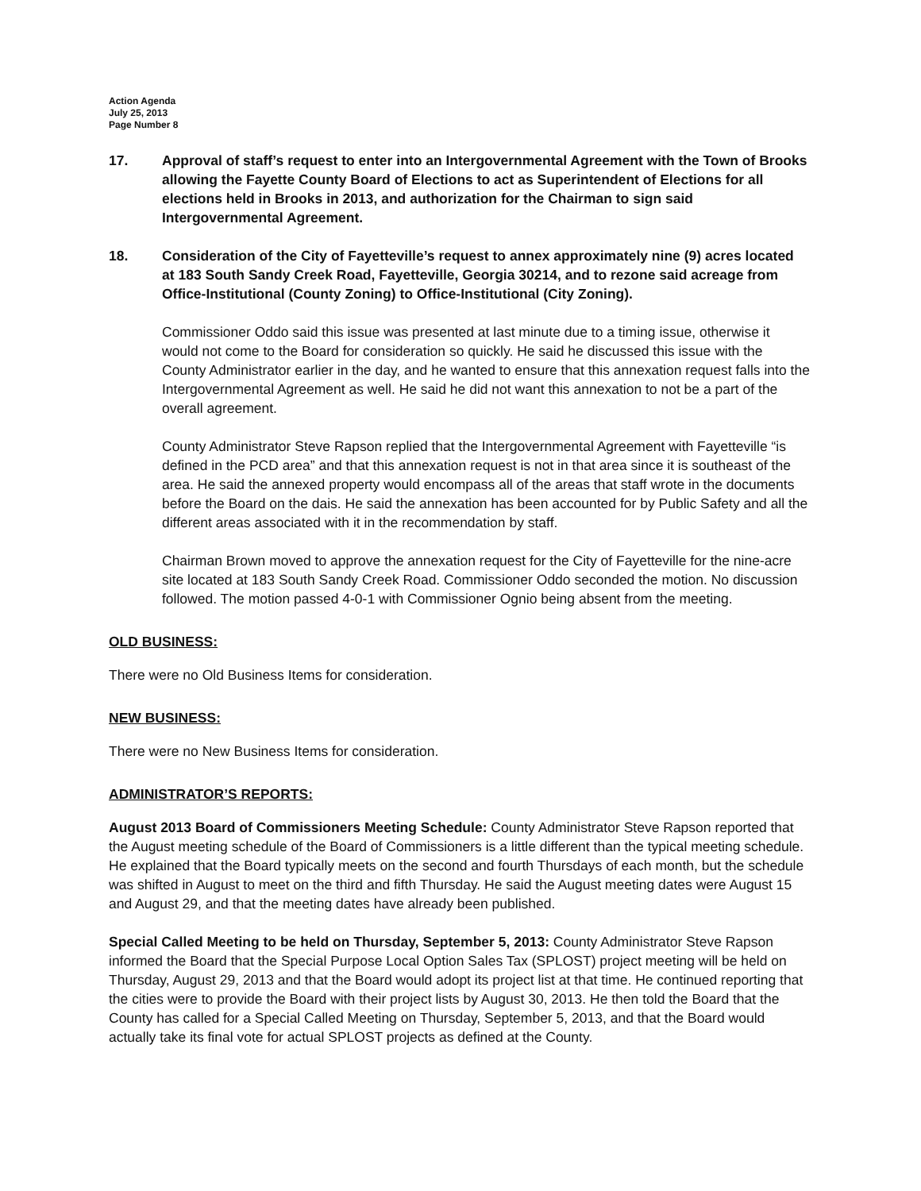Action Agenda
July 25, 2013
Page Number 8
17. Approval of staff’s request to enter into an Intergovernmental Agreement with the Town of Brooks allowing the Fayette County Board of Elections to act as Superintendent of Elections for all elections held in Brooks in 2013, and authorization for the Chairman to sign said Intergovernmental Agreement.
18. Consideration of the City of Fayetteville’s request to annex approximately nine (9) acres located at 183 South Sandy Creek Road, Fayetteville, Georgia 30214, and to rezone said acreage from Office-Institutional (County Zoning) to Office-Institutional (City Zoning).
Commissioner Oddo said this issue was presented at last minute due to a timing issue, otherwise it would not come to the Board for consideration so quickly. He said he discussed this issue with the County Administrator earlier in the day, and he wanted to ensure that this annexation request falls into the Intergovernmental Agreement as well. He said he did not want this annexation to not be a part of the overall agreement.
County Administrator Steve Rapson replied that the Intergovernmental Agreement with Fayetteville “is defined in the PCD area” and that this annexation request is not in that area since it is southeast of the area. He said the annexed property would encompass all of the areas that staff wrote in the documents before the Board on the dais. He said the annexation has been accounted for by Public Safety and all the different areas associated with it in the recommendation by staff.
Chairman Brown moved to approve the annexation request for the City of Fayetteville for the nine-acre site located at 183 South Sandy Creek Road. Commissioner Oddo seconded the motion. No discussion followed. The motion passed 4-0-1 with Commissioner Ognio being absent from the meeting.
OLD BUSINESS:
There were no Old Business Items for consideration.
NEW BUSINESS:
There were no New Business Items for consideration.
ADMINISTRATOR’S REPORTS:
August 2013 Board of Commissioners Meeting Schedule: County Administrator Steve Rapson reported that the August meeting schedule of the Board of Commissioners is a little different than the typical meeting schedule. He explained that the Board typically meets on the second and fourth Thursdays of each month, but the schedule was shifted in August to meet on the third and fifth Thursday. He said the August meeting dates were August 15 and August 29, and that the meeting dates have already been published.
Special Called Meeting to be held on Thursday, September 5, 2013: County Administrator Steve Rapson informed the Board that the Special Purpose Local Option Sales Tax (SPLOST) project meeting will be held on Thursday, August 29, 2013 and that the Board would adopt its project list at that time. He continued reporting that the cities were to provide the Board with their project lists by August 30, 2013. He then told the Board that the County has called for a Special Called Meeting on Thursday, September 5, 2013, and that the Board would actually take its final vote for actual SPLOST projects as defined at the County.